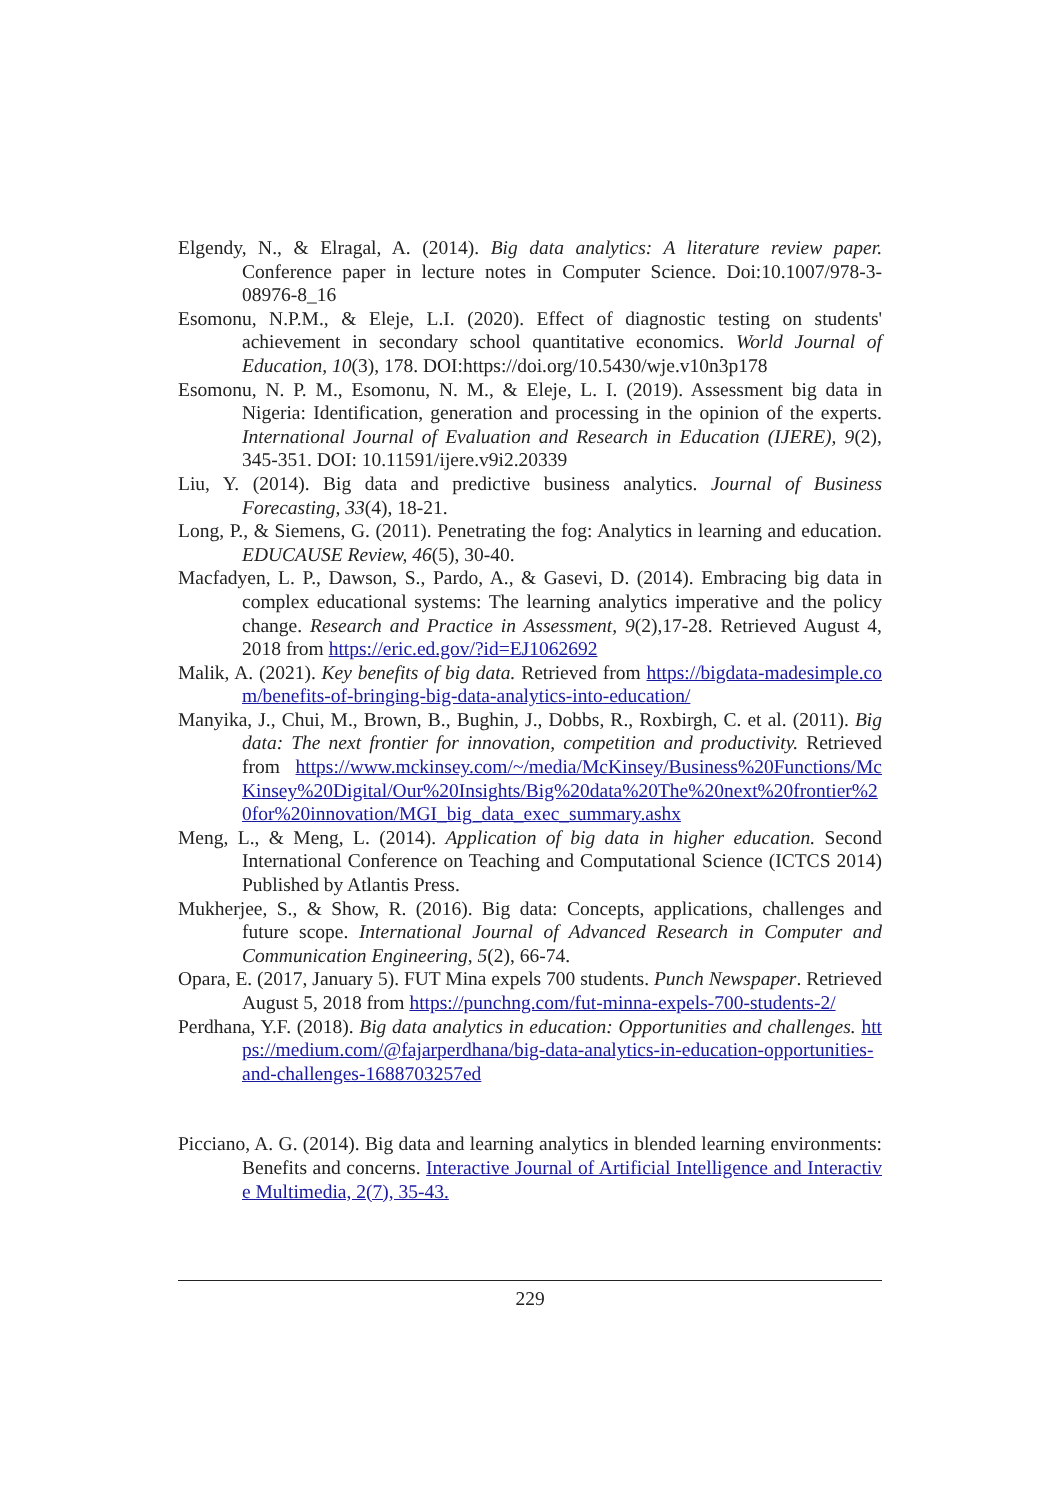Elgendy, N., & Elragal, A. (2014). Big data analytics: A literature review paper. Conference paper in lecture notes in Computer Science. Doi:10.1007/978-3-08976-8_16
Esomonu, N.P.M., & Eleje, L.I. (2020). Effect of diagnostic testing on students' achievement in secondary school quantitative economics. World Journal of Education, 10(3), 178. DOI:https://doi.org/10.5430/wje.v10n3p178
Esomonu, N. P. M., Esomonu, N. M., & Eleje, L. I. (2019). Assessment big data in Nigeria: Identification, generation and processing in the opinion of the experts. International Journal of Evaluation and Research in Education (IJERE), 9(2), 345-351. DOI: 10.11591/ijere.v9i2.20339
Liu, Y. (2014). Big data and predictive business analytics. Journal of Business Forecasting, 33(4), 18-21.
Long, P., & Siemens, G. (2011). Penetrating the fog: Analytics in learning and education. EDUCAUSE Review, 46(5), 30-40.
Macfadyen, L. P., Dawson, S., Pardo, A., & Gasevi, D. (2014). Embracing big data in complex educational systems: The learning analytics imperative and the policy change. Research and Practice in Assessment, 9(2),17-28. Retrieved August 4, 2018 from https://eric.ed.gov/?id=EJ1062692
Malik, A. (2021). Key benefits of big data. Retrieved from https://bigdata-madesimple.com/benefits-of-bringing-big-data-analytics-into-education/
Manyika, J., Chui, M., Brown, B., Bughin, J., Dobbs, R., Roxbirgh, C. et al. (2011). Big data: The next frontier for innovation, competition and productivity. Retrieved from https://www.mckinsey.com/~/media/McKinsey/Business%20Functions/McKinsey%20Digital/Our%20Insights/Big%20data%20The%20next%20frontier%20for%20innovation/MGI_big_data_exec_summary.ashx
Meng, L., & Meng, L. (2014). Application of big data in higher education. Second International Conference on Teaching and Computational Science (ICTCS 2014) Published by Atlantis Press.
Mukherjee, S., & Show, R. (2016). Big data: Concepts, applications, challenges and future scope. International Journal of Advanced Research in Computer and Communication Engineering, 5(2), 66-74.
Opara, E. (2017, January 5). FUT Mina expels 700 students. Punch Newspaper. Retrieved August 5, 2018 from https://punchng.com/fut-minna-expels-700-students-2/
Perdhana, Y.F. (2018). Big data analytics in education: Opportunities and challenges. https://medium.com/@fajarperdhana/big-data-analytics-in-education-opportunities-and-challenges-1688703257ed
Picciano, A. G. (2014). Big data and learning analytics in blended learning environments: Benefits and concerns. Interactive Journal of Artificial Intelligence and Interactive Multimedia, 2(7), 35-43.
229